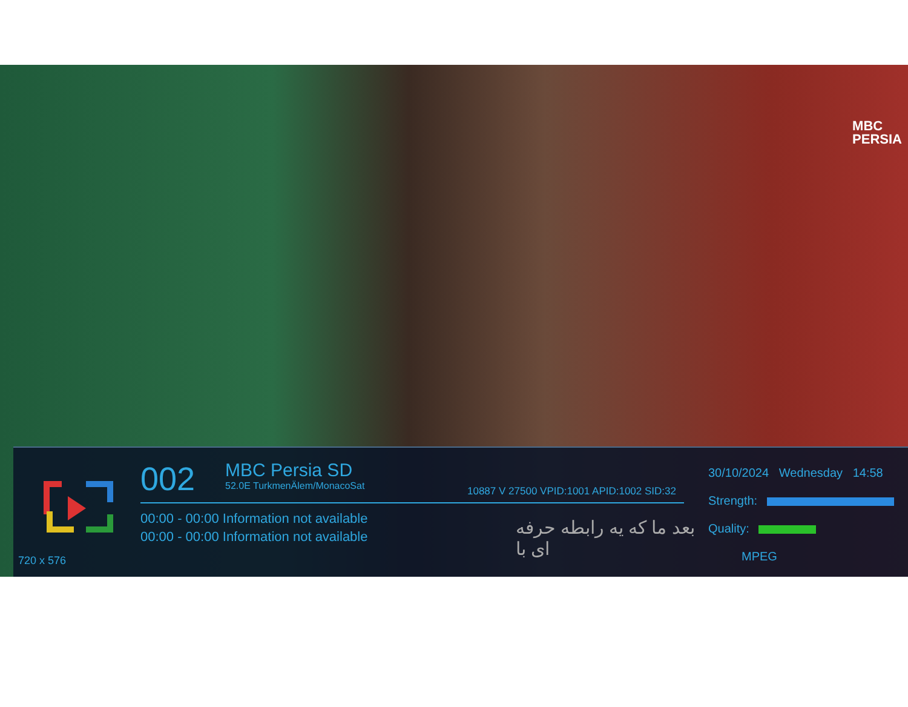MBC
PERSIA
720 x 576
002 MBC Persia SD 52.0E TurkmenÄlem/MonacoSat
10887 V 27500 VPID:1001 APID:1002 SID:32
00:00 - 00:00 Information not available
00:00 - 00:00 Information not available
بعد ما که یه رابطه حرفه ای با
30/10/2024 Wednesday 14:58
Strength:
Quality:
MPEG